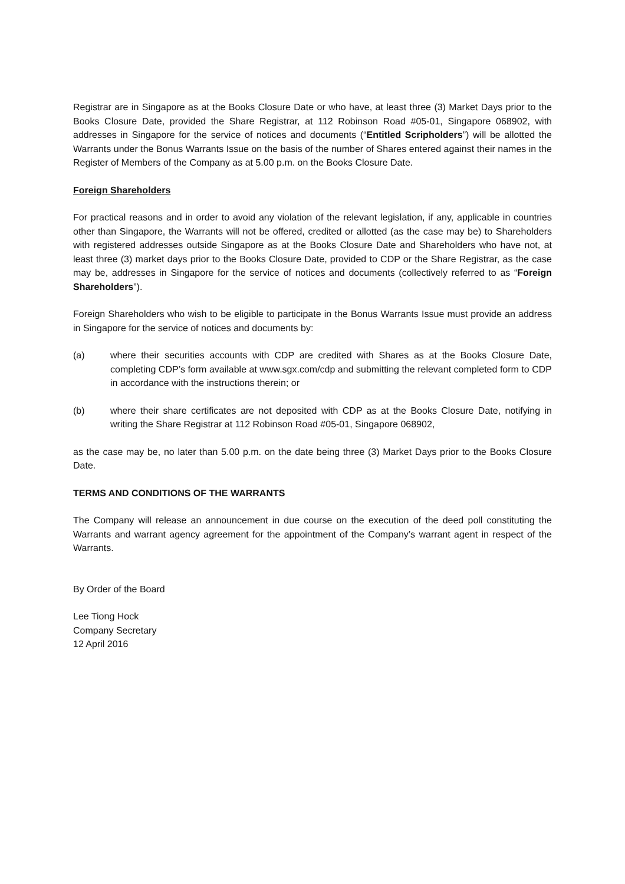Registrar are in Singapore as at the Books Closure Date or who have, at least three (3) Market Days prior to the Books Closure Date, provided the Share Registrar, at 112 Robinson Road #05-01, Singapore 068902, with addresses in Singapore for the service of notices and documents (“Entitled Scripholders”) will be allotted the Warrants under the Bonus Warrants Issue on the basis of the number of Shares entered against their names in the Register of Members of the Company as at 5.00 p.m. on the Books Closure Date.
Foreign Shareholders
For practical reasons and in order to avoid any violation of the relevant legislation, if any, applicable in countries other than Singapore, the Warrants will not be offered, credited or allotted (as the case may be) to Shareholders with registered addresses outside Singapore as at the Books Closure Date and Shareholders who have not, at least three (3) market days prior to the Books Closure Date, provided to CDP or the Share Registrar, as the case may be, addresses in Singapore for the service of notices and documents (collectively referred to as “Foreign Shareholders”).
Foreign Shareholders who wish to be eligible to participate in the Bonus Warrants Issue must provide an address in Singapore for the service of notices and documents by:
(a) where their securities accounts with CDP are credited with Shares as at the Books Closure Date, completing CDP’s form available at www.sgx.com/cdp and submitting the relevant completed form to CDP in accordance with the instructions therein; or
(b) where their share certificates are not deposited with CDP as at the Books Closure Date, notifying in writing the Share Registrar at 112 Robinson Road #05-01, Singapore 068902,
as the case may be, no later than 5.00 p.m. on the date being three (3) Market Days prior to the Books Closure Date.
TERMS AND CONDITIONS OF THE WARRANTS
The Company will release an announcement in due course on the execution of the deed poll constituting the Warrants and warrant agency agreement for the appointment of the Company’s warrant agent in respect of the Warrants.
By Order of the Board
Lee Tiong Hock
Company Secretary
12 April 2016